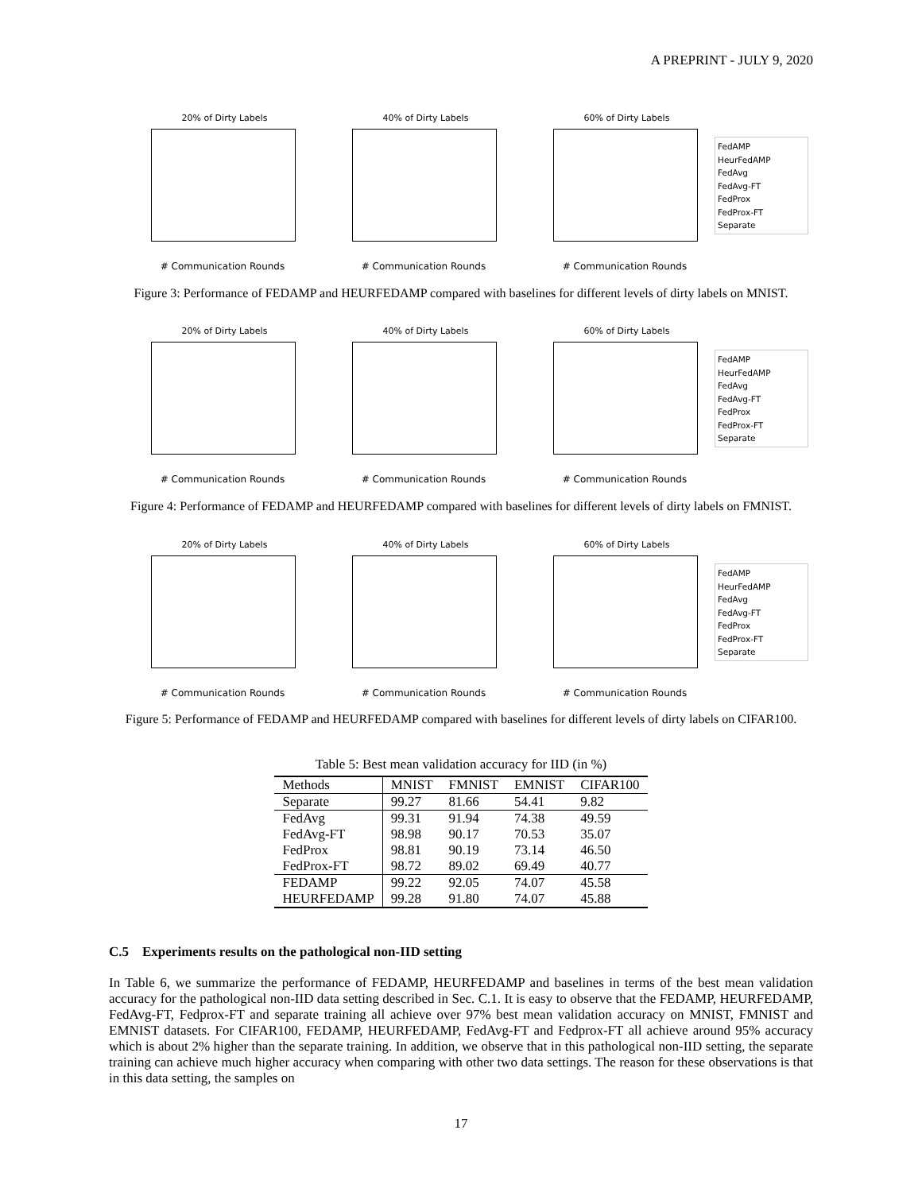A PREPRINT - JULY 9, 2020
20% of Dirty Labels
# Communication Rounds
40% of Dirty Labels
# Communication Rounds
60% of Dirty Labels
# Communication Rounds
FedAMP
HeurFedAMP
FedAvg
FedAvg-FT
FedProx
FedProx-FT
Separate
Figure 3: Performance of FEDAMP and HEURFEDAMP compared with baselines for different levels of dirty labels on MNIST.
20% of Dirty Labels
# Communication Rounds
40% of Dirty Labels
# Communication Rounds
60% of Dirty Labels
# Communication Rounds
FedAMP
HeurFedAMP
FedAvg
FedAvg-FT
FedProx
FedProx-FT
Separate
Figure 4: Performance of FEDAMP and HEURFEDAMP compared with baselines for different levels of dirty labels on FMNIST.
20% of Dirty Labels
# Communication Rounds
40% of Dirty Labels
# Communication Rounds
60% of Dirty Labels
# Communication Rounds
FedAMP
HeurFedAMP
FedAvg
FedAvg-FT
FedProx
FedProx-FT
Separate
Figure 5: Performance of FEDAMP and HEURFEDAMP compared with baselines for different levels of dirty labels on CIFAR100.
Table 5: Best mean validation accuracy for IID (in %)
| Methods | MNIST | FMNIST | EMNIST | CIFAR100 |
| --- | --- | --- | --- | --- |
| Separate | 99.27 | 81.66 | 54.41 | 9.82 |
| FedAvg | 99.31 | 91.94 | 74.38 | 49.59 |
| FedAvg-FT | 98.98 | 90.17 | 70.53 | 35.07 |
| FedProx | 98.81 | 90.19 | 73.14 | 46.50 |
| FedProx-FT | 98.72 | 89.02 | 69.49 | 40.77 |
| FEDAMP | 99.22 | 92.05 | 74.07 | 45.58 |
| HEURFEDAMP | 99.28 | 91.80 | 74.07 | 45.88 |
C.5 Experiments results on the pathological non-IID setting
In Table 6, we summarize the performance of FEDAMP, HEURFEDAMP and baselines in terms of the best mean validation accuracy for the pathological non-IID data setting described in Sec. C.1. It is easy to observe that the FEDAMP, HEURFEDAMP, FedAvg-FT, Fedprox-FT and separate training all achieve over 97% best mean validation accuracy on MNIST, FMNIST and EMNIST datasets. For CIFAR100, FEDAMP, HEURFEDAMP, FedAvg-FT and Fedprox-FT all achieve around 95% accuracy which is about 2% higher than the separate training. In addition, we observe that in this pathological non-IID setting, the separate training can achieve much higher accuracy when comparing with other two data settings. The reason for these observations is that in this data setting, the samples on
17